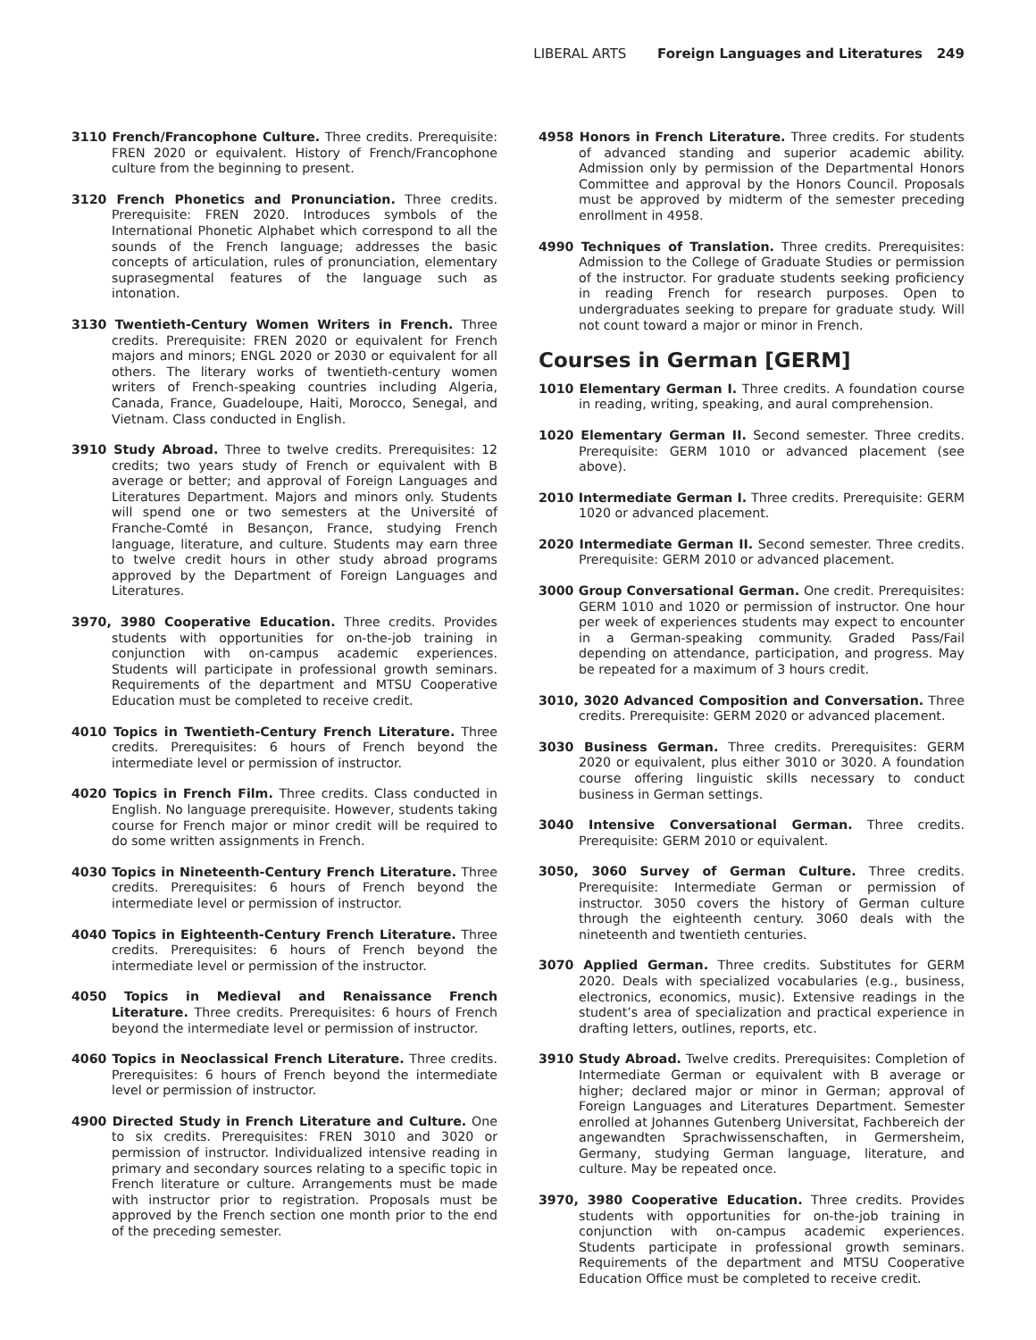LIBERAL ARTS Foreign Languages and Literatures 249
3110 French/Francophone Culture. Three credits. Prerequisite: FREN 2020 or equivalent. History of French/Francophone culture from the beginning to present.
3120 French Phonetics and Pronunciation. Three credits. Prerequisite: FREN 2020. Introduces symbols of the International Phonetic Alphabet which correspond to all the sounds of the French language; addresses the basic concepts of articulation, rules of pronunciation, elementary suprasegmental features of the language such as intonation.
3130 Twentieth-Century Women Writers in French. Three credits. Prerequisite: FREN 2020 or equivalent for French majors and minors; ENGL 2020 or 2030 or equivalent for all others. The literary works of twentieth-century women writers of French-speaking countries including Algeria, Canada, France, Guadeloupe, Haiti, Morocco, Senegal, and Vietnam. Class conducted in English.
3910 Study Abroad. Three to twelve credits. Prerequisites: 12 credits; two years study of French or equivalent with B average or better; and approval of Foreign Languages and Literatures Department. Majors and minors only. Students will spend one or two semesters at the Université of Franche-Comté in Besançon, France, studying French language, literature, and culture. Students may earn three to twelve credit hours in other study abroad programs approved by the Department of Foreign Languages and Literatures.
3970, 3980 Cooperative Education. Three credits. Provides students with opportunities for on-the-job training in conjunction with on-campus academic experiences. Students will participate in professional growth seminars. Requirements of the department and MTSU Cooperative Education must be completed to receive credit.
4010 Topics in Twentieth-Century French Literature. Three credits. Prerequisites: 6 hours of French beyond the intermediate level or permission of instructor.
4020 Topics in French Film. Three credits. Class conducted in English. No language prerequisite. However, students taking course for French major or minor credit will be required to do some written assignments in French.
4030 Topics in Nineteenth-Century French Literature. Three credits. Prerequisites: 6 hours of French beyond the intermediate level or permission of instructor.
4040 Topics in Eighteenth-Century French Literature. Three credits. Prerequisites: 6 hours of French beyond the intermediate level or permission of the instructor.
4050 Topics in Medieval and Renaissance French Literature. Three credits. Prerequisites: 6 hours of French beyond the intermediate level or permission of instructor.
4060 Topics in Neoclassical French Literature. Three credits. Prerequisites: 6 hours of French beyond the intermediate level or permission of instructor.
4900 Directed Study in French Literature and Culture. One to six credits. Prerequisites: FREN 3010 and 3020 or permission of instructor. Individualized intensive reading in primary and secondary sources relating to a specific topic in French literature or culture. Arrangements must be made with instructor prior to registration. Proposals must be approved by the French section one month prior to the end of the preceding semester.
4958 Honors in French Literature. Three credits. For students of advanced standing and superior academic ability. Admission only by permission of the Departmental Honors Committee and approval by the Honors Council. Proposals must be approved by midterm of the semester preceding enrollment in 4958.
4990 Techniques of Translation. Three credits. Prerequisites: Admission to the College of Graduate Studies or permission of the instructor. For graduate students seeking proficiency in reading French for research purposes. Open to undergraduates seeking to prepare for graduate study. Will not count toward a major or minor in French.
Courses in German [GERM]
1010 Elementary German I. Three credits. A foundation course in reading, writing, speaking, and aural comprehension.
1020 Elementary German II. Second semester. Three credits. Prerequisite: GERM 1010 or advanced placement (see above).
2010 Intermediate German I. Three credits. Prerequisite: GERM 1020 or advanced placement.
2020 Intermediate German II. Second semester. Three credits. Prerequisite: GERM 2010 or advanced placement.
3000 Group Conversational German. One credit. Prerequisites: GERM 1010 and 1020 or permission of instructor. One hour per week of experiences students may expect to encounter in a German-speaking community. Graded Pass/Fail depending on attendance, participation, and progress. May be repeated for a maximum of 3 hours credit.
3010, 3020 Advanced Composition and Conversation. Three credits. Prerequisite: GERM 2020 or advanced placement.
3030 Business German. Three credits. Prerequisites: GERM 2020 or equivalent, plus either 3010 or 3020. A foundation course offering linguistic skills necessary to conduct business in German settings.
3040 Intensive Conversational German. Three credits. Prerequisite: GERM 2010 or equivalent.
3050, 3060 Survey of German Culture. Three credits. Prerequisite: Intermediate German or permission of instructor. 3050 covers the history of German culture through the eighteenth century. 3060 deals with the nineteenth and twentieth centuries.
3070 Applied German. Three credits. Substitutes for GERM 2020. Deals with specialized vocabularies (e.g., business, electronics, economics, music). Extensive readings in the student’s area of specialization and practical experience in drafting letters, outlines, reports, etc.
3910 Study Abroad. Twelve credits. Prerequisites: Completion of Intermediate German or equivalent with B average or higher; declared major or minor in German; approval of Foreign Languages and Literatures Department. Semester enrolled at Johannes Gutenberg Universitat, Fachbereich der angewandten Sprachwissenschaften, in Germersheim, Germany, studying German language, literature, and culture. May be repeated once.
3970, 3980 Cooperative Education. Three credits. Provides students with opportunities for on-the-job training in conjunction with on-campus academic experiences. Students participate in professional growth seminars. Requirements of the department and MTSU Cooperative Education Office must be completed to receive credit.